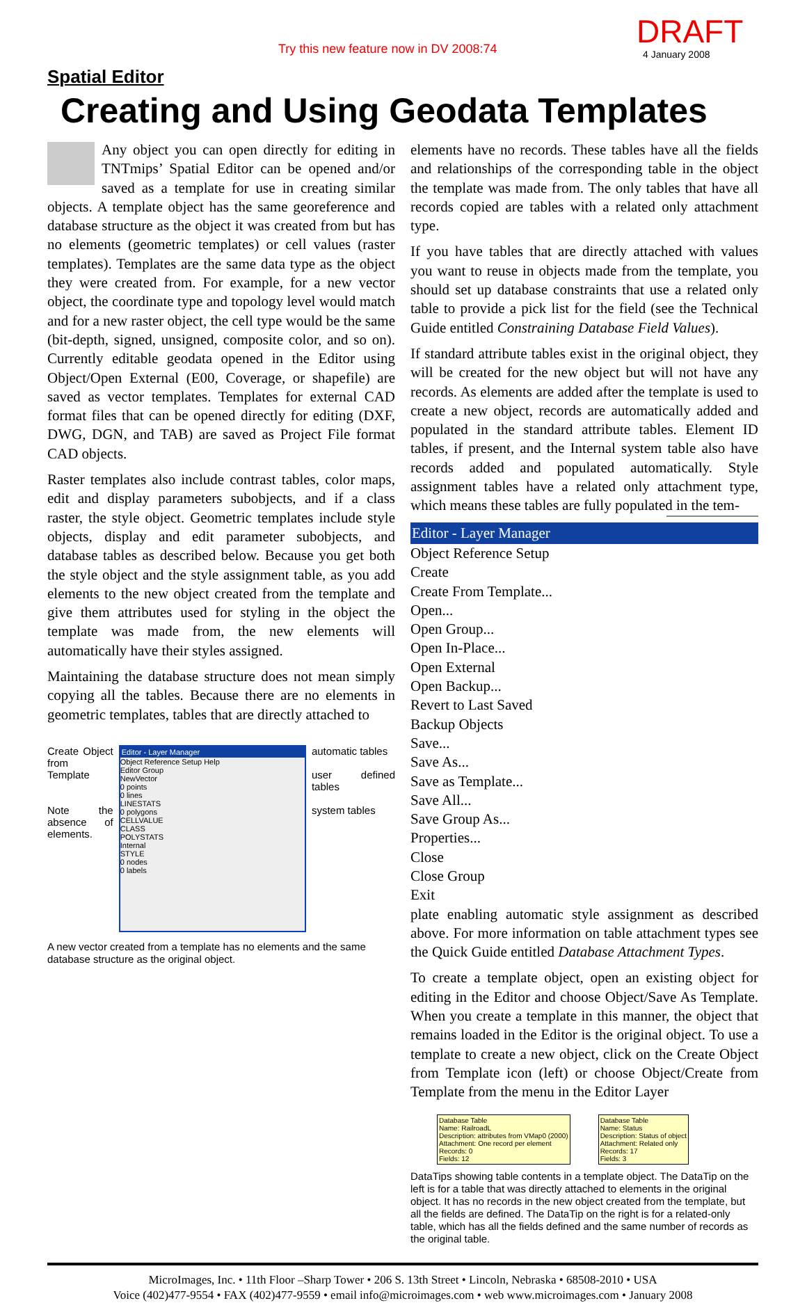Try this new feature now in DV 2008:74 DRAFT
4 January 2008
Spatial Editor
Creating and Using Geodata Templates
Any object you can open directly for editing in TNTmips’ Spatial Editor can be opened and/or saved as a template for use in creating similar objects. A template object has the same georeference and database structure as the object it was created from but has no elements (geometric templates) or cell values (raster templates). Templates are the same data type as the object they were created from. For example, for a new vector object, the coordinate type and topology level would match and for a new raster object, the cell type would be the same (bit-depth, signed, unsigned, composite color, and so on). Currently editable geodata opened in the Editor using Object/Open External (E00, Coverage, or shapefile) are saved as vector templates. Templates for external CAD format files that can be opened directly for editing (DXF, DWG, DGN, and TAB) are saved as Project File format CAD objects.
Raster templates also include contrast tables, color maps, edit and display parameters subobjects, and if a class raster, the style object. Geometric templates include style objects, display and edit parameter subobjects, and database tables as described below. Because you get both the style object and the style assignment table, as you add elements to the new object created from the template and give them attributes used for styling in the object the template was made from, the new elements will automatically have their styles assigned.
Maintaining the database structure does not mean simply copying all the tables. Because there are no elements in geometric templates, tables that are directly attached to
Create Object from Template
Note the absence of elements.
Editor - Layer Manager
Object Reference Setup Help
Editor Group
NewVector
0 points
0 lines
LINESTATS
0 polygons
CELLVALUE
CLASS
POLYSTATS
Internal
STYLE
0 nodes
0 labels
automatic tables
user defined tables
system tables
A new vector created from a template has no elements and the same database structure as the original object.
elements have no records. These tables have all the fields and relationships of the corresponding table in the object the template was made from. The only tables that have all records copied are tables with a related only attachment type.
If you have tables that are directly attached with values you want to reuse in objects made from the template, you should set up database constraints that use a related only table to provide a pick list for the field (see the Technical Guide entitled Constraining Database Field Values).
If standard attribute tables exist in the original object, they will be created for the new object but will not have any records. As elements are added after the template is used to create a new object, records are automatically added and populated in the standard attribute tables. Element ID tables, if present, and the Internal system table also have records added and populated automatically. Style assignment tables have a related only attachment type, which means these tables are fully populated in the tem-
Editor - Layer Manager
Object Reference Setup
Create
Create From Template...
Open...
Open Group...
Open In-Place...
Open External
Open Backup...
Revert to Last Saved
Backup Objects
Save...
Save As...
Save as Template...
Save All...
Save Group As...
Properties...
Close
Close Group
Exit
plate enabling automatic style assignment as described above. For more information on table attachment types see the Quick Guide entitled Database Attachment Types.
To create a template object, open an existing object for editing in the Editor and choose Object/Save As Template. When you create a template in this manner, the object that remains loaded in the Editor is the original object. To use a template to create a new object, click on the Create Object from Template icon (left) or choose Object/Create from Template from the menu in the Editor Layer
Database Table
Name: RailroadL
Description: attributes from VMap0 (2000)
Attachment: One record per element
Records: 0
Fields: 12 Database Table
Name: Status
Description: Status of object
Attachment: Related only
Records: 17
Fields: 3
DataTips showing table contents in a template object. The DataTip on the left is for a table that was directly attached to elements in the original object. It has no records in the new object created from the template, but all the fields are defined. The DataTip on the right is for a related-only table, which has all the fields defined and the same number of records as the original table.
MicroImages, Inc. • 11th Floor –Sharp Tower • 206 S. 13th Street • Lincoln, Nebraska • 68508-2010 • USA
Voice (402)477-9554 • FAX (402)477-9559 • email info@microimages.com • web www.microimages.com • January 2008